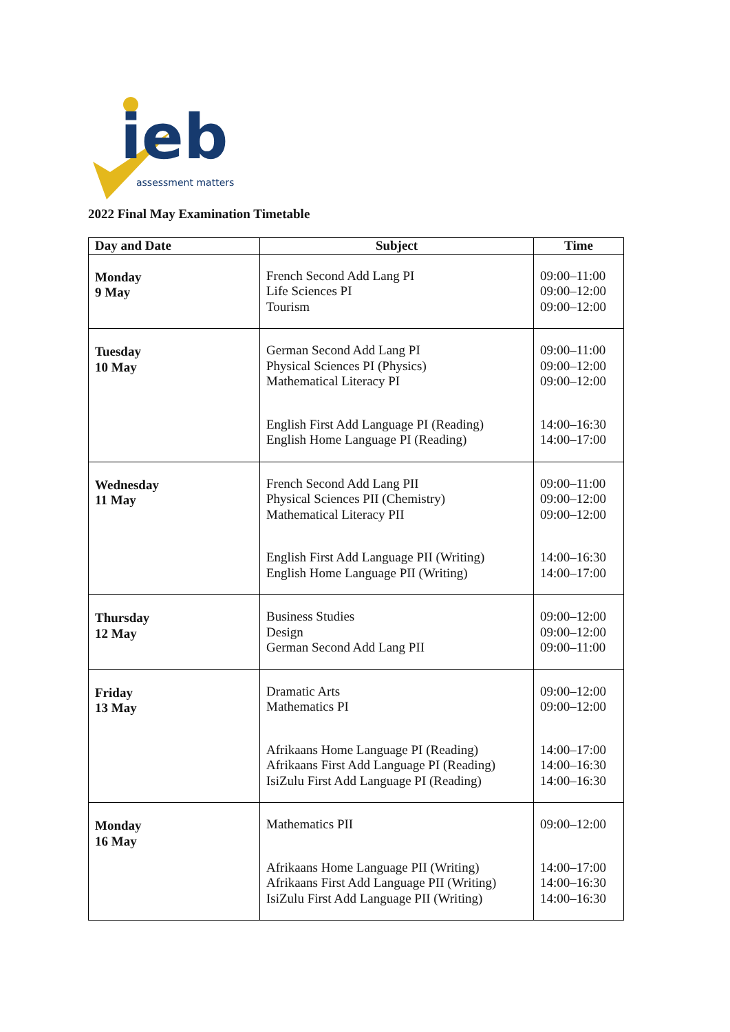ieb
assessment matters
2022 Final May Examination Timetable
| Day and Date | Subject | Time |
| --- | --- | --- |
| Monday 9 May | French Second Add Lang PI Life Sciences PI Tourism | 09:00–11:00 09:00–12:00 09:00–12:00 |
| Tuesday 10 May | German Second Add Lang PI Physical Sciences PI (Physics) Mathematical Literacy PI English First Add Language PI (Reading) English Home Language PI (Reading) | 09:00–11:00 09:00–12:00 09:00–12:00 14:00–16:30 14:00–17:00 |
| Wednesday 11 May | French Second Add Lang PII Physical Sciences PII (Chemistry) Mathematical Literacy PII English First Add Language PII (Writing) English Home Language PII (Writing) | 09:00–11:00 09:00–12:00 09:00–12:00 14:00–16:30 14:00–17:00 |
| Thursday 12 May | Business Studies Design German Second Add Lang PII | 09:00–12:00 09:00–12:00 09:00–11:00 |
| Friday 13 May | Dramatic Arts Mathematics PI Afrikaans Home Language PI (Reading) Afrikaans First Add Language PI (Reading) IsiZulu First Add Language PI (Reading) | 09:00–12:00 09:00–12:00 14:00–17:00 14:00–16:30 14:00–16:30 |
| Monday 16 May | Mathematics PII Afrikaans Home Language PII (Writing) Afrikaans First Add Language PII (Writing) IsiZulu First Add Language PII (Writing) | 09:00–12:00 14:00–17:00 14:00–16:30 14:00–16:30 |